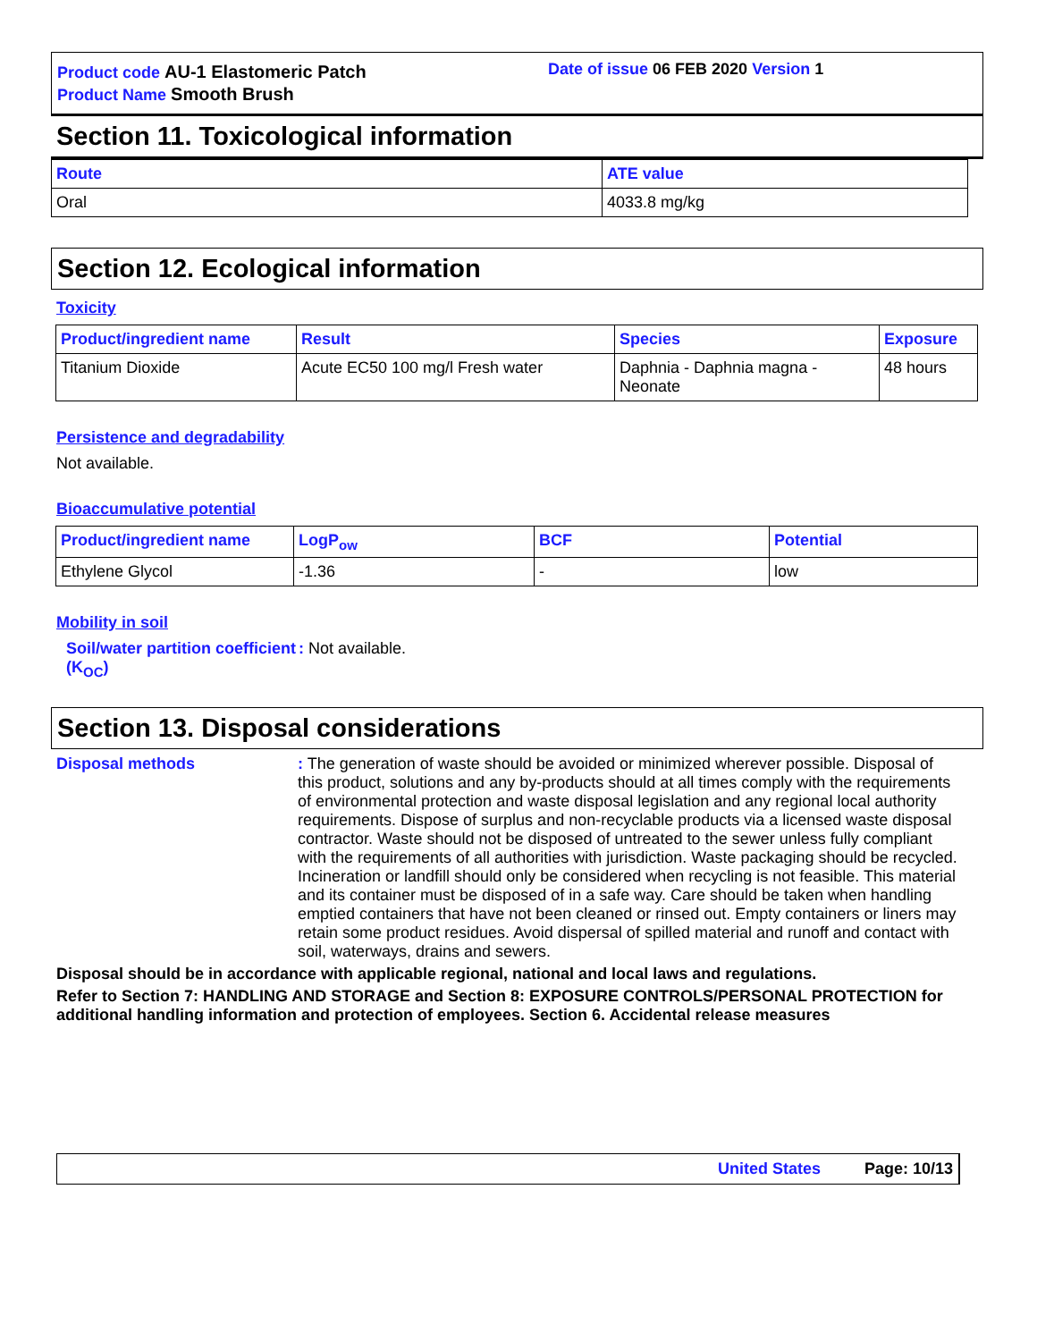Product code AU-1 Elastomeric Patch
Product Name Smooth Brush
Date of issue 06 FEB 2020 Version 1
Section 11. Toxicological information
| Route | ATE value |
| --- | --- |
| Oral | 4033.8 mg/kg |
Section 12. Ecological information
Toxicity
| Product/ingredient name | Result | Species | Exposure |
| --- | --- | --- | --- |
| Titanium Dioxide | Acute EC50 100 mg/l Fresh water | Daphnia - Daphnia magna - Neonate | 48 hours |
Persistence and degradability
Not available.
Bioaccumulative potential
| Product/ingredient name | LogP<sub>ow</sub> | BCF | Potential |
| --- | --- | --- | --- |
| Ethylene Glycol | -1.36 | - | low |
Mobility in soil
Soil/water partition coefficient (K<sub>OC</sub>)
: Not available.
Section 13. Disposal considerations
Disposal methods : The generation of waste should be avoided or minimized wherever possible. Disposal of this product, solutions and any by-products should at all times comply with the requirements of environmental protection and waste disposal legislation and any regional local authority requirements. Dispose of surplus and non-recyclable products via a licensed waste disposal contractor. Waste should not be disposed of untreated to the sewer unless fully compliant with the requirements of all authorities with jurisdiction. Waste packaging should be recycled. Incineration or landfill should only be considered when recycling is not feasible. This material and its container must be disposed of in a safe way. Care should be taken when handling emptied containers that have not been cleaned or rinsed out. Empty containers or liners may retain some product residues. Avoid dispersal of spilled material and runoff and contact with soil, waterways, drains and sewers.
Disposal should be in accordance with applicable regional, national and local laws and regulations.
Refer to Section 7: HANDLING AND STORAGE and Section 8: EXPOSURE CONTROLS/PERSONAL PROTECTION for additional handling information and protection of employees. Section 6. Accidental release measures
United States Page: 10/13